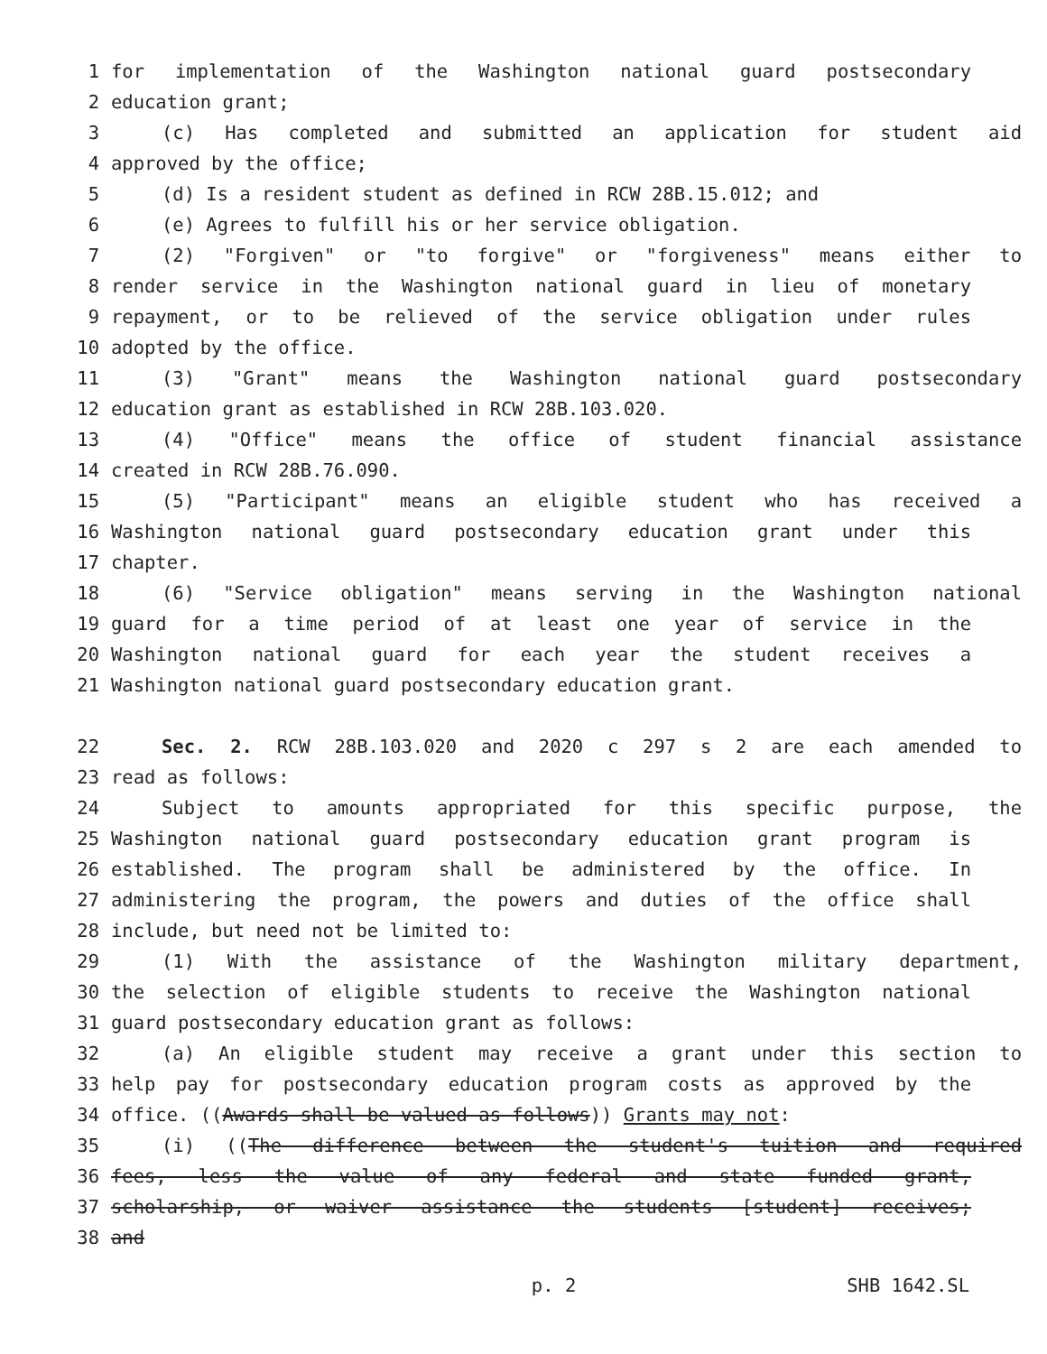1 for implementation of the Washington national guard postsecondary
2 education grant;
3 (c) Has completed and submitted an application for student aid
4 approved by the office;
5 (d) Is a resident student as defined in RCW 28B.15.012; and
6 (e) Agrees to fulfill his or her service obligation.
7 (2) "Forgiven" or "to forgive" or "forgiveness" means either to
8 render service in the Washington national guard in lieu of monetary
9 repayment, or to be relieved of the service obligation under rules
10 adopted by the office.
11 (3) "Grant" means the Washington national guard postsecondary
12 education grant as established in RCW 28B.103.020.
13 (4) "Office" means the office of student financial assistance
14 created in RCW 28B.76.090.
15 (5) "Participant" means an eligible student who has received a
16 Washington national guard postsecondary education grant under this
17 chapter.
18 (6) "Service obligation" means serving in the Washington national
19 guard for a time period of at least one year of service in the
20 Washington national guard for each year the student receives a
21 Washington national guard postsecondary education grant.
22 Sec. 2. RCW 28B.103.020 and 2020 c 297 s 2 are each amended to
23 read as follows:
24 Subject to amounts appropriated for this specific purpose, the
25 Washington national guard postsecondary education grant program is
26 established. The program shall be administered by the office. In
27 administering the program, the powers and duties of the office shall
28 include, but need not be limited to:
29 (1) With the assistance of the Washington military department,
30 the selection of eligible students to receive the Washington national
31 guard postsecondary education grant as follows:
32 (a) An eligible student may receive a grant under this section to
33 help pay for postsecondary education program costs as approved by the
34 office. ((Awards shall be valued as follows)) Grants may not:
35 (i) ((The difference between the student's tuition and required
36 fees, less the value of any federal and state funded grant,
37 scholarship, or waiver assistance the students [student] receives;
38 and
p. 2 SHB 1642.SL